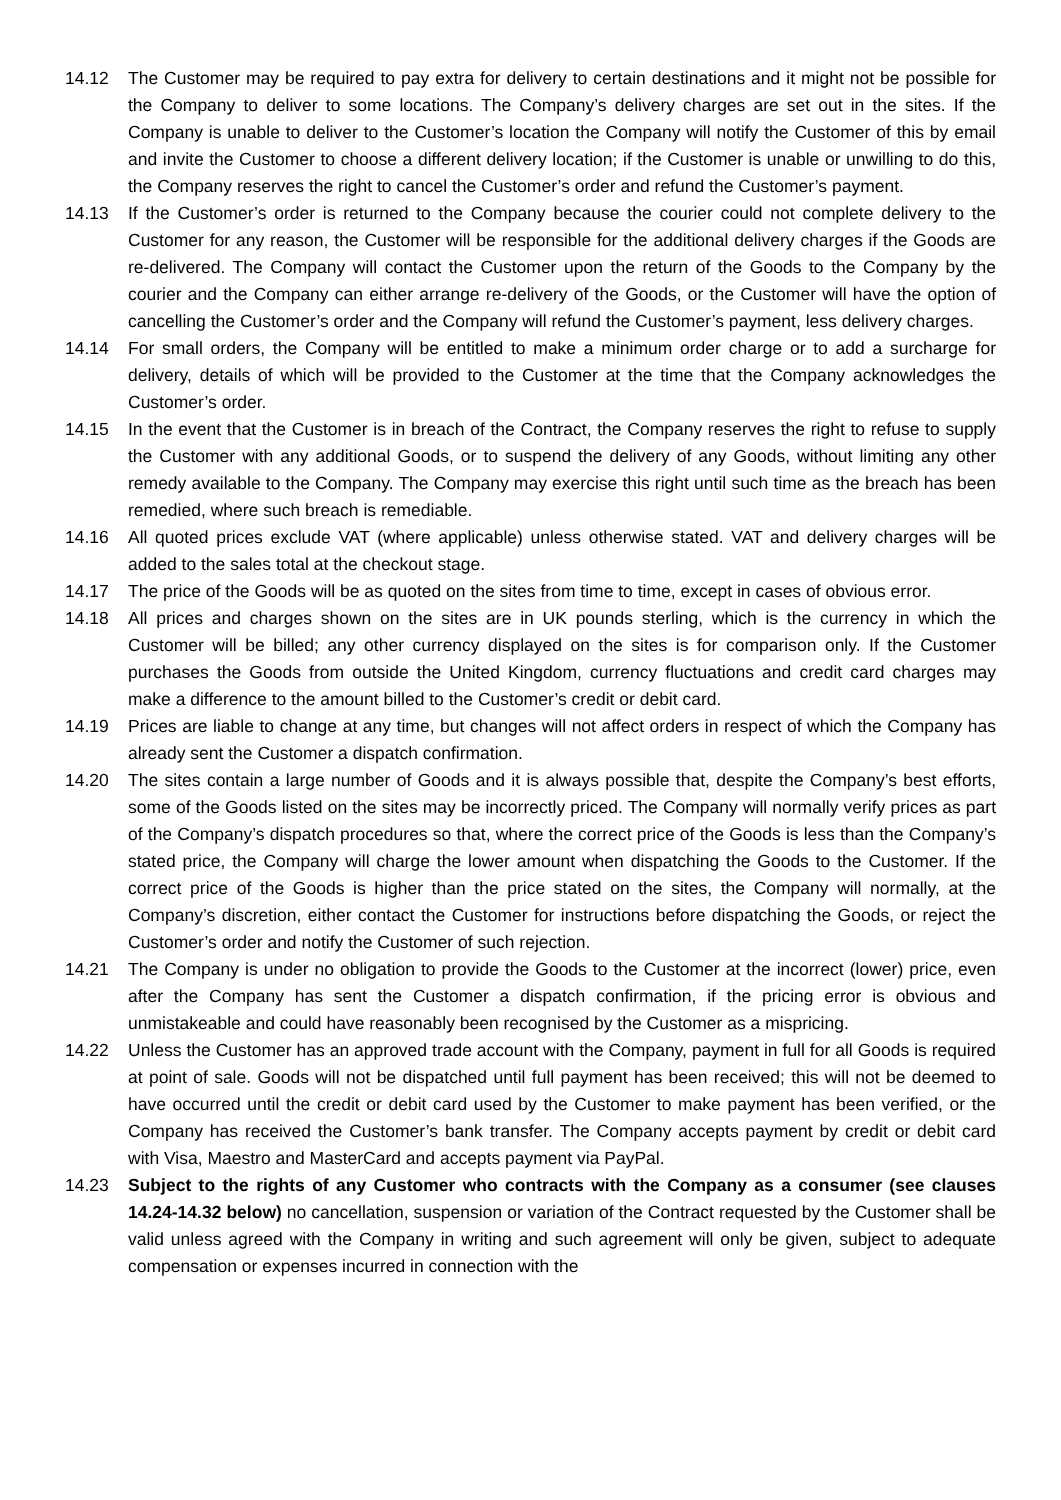14.12 The Customer may be required to pay extra for delivery to certain destinations and it might not be possible for the Company to deliver to some locations. The Company’s delivery charges are set out in the sites. If the Company is unable to deliver to the Customer’s location the Company will notify the Customer of this by email and invite the Customer to choose a different delivery location; if the Customer is unable or unwilling to do this, the Company reserves the right to cancel the Customer’s order and refund the Customer’s payment.
14.13 If the Customer’s order is returned to the Company because the courier could not complete delivery to the Customer for any reason, the Customer will be responsible for the additional delivery charges if the Goods are re-delivered. The Company will contact the Customer upon the return of the Goods to the Company by the courier and the Company can either arrange re-delivery of the Goods, or the Customer will have the option of cancelling the Customer’s order and the Company will refund the Customer’s payment, less delivery charges.
14.14 For small orders, the Company will be entitled to make a minimum order charge or to add a surcharge for delivery, details of which will be provided to the Customer at the time that the Company acknowledges the Customer’s order.
14.15 In the event that the Customer is in breach of the Contract, the Company reserves the right to refuse to supply the Customer with any additional Goods, or to suspend the delivery of any Goods, without limiting any other remedy available to the Company. The Company may exercise this right until such time as the breach has been remedied, where such breach is remediable.
14.16 All quoted prices exclude VAT (where applicable) unless otherwise stated. VAT and delivery charges will be added to the sales total at the checkout stage.
14.17 The price of the Goods will be as quoted on the sites from time to time, except in cases of obvious error.
14.18 All prices and charges shown on the sites are in UK pounds sterling, which is the currency in which the Customer will be billed; any other currency displayed on the sites is for comparison only. If the Customer purchases the Goods from outside the United Kingdom, currency fluctuations and credit card charges may make a difference to the amount billed to the Customer’s credit or debit card.
14.19 Prices are liable to change at any time, but changes will not affect orders in respect of which the Company has already sent the Customer a dispatch confirmation.
14.20 The sites contain a large number of Goods and it is always possible that, despite the Company’s best efforts, some of the Goods listed on the sites may be incorrectly priced. The Company will normally verify prices as part of the Company’s dispatch procedures so that, where the correct price of the Goods is less than the Company’s stated price, the Company will charge the lower amount when dispatching the Goods to the Customer. If the correct price of the Goods is higher than the price stated on the sites, the Company will normally, at the Company’s discretion, either contact the Customer for instructions before dispatching the Goods, or reject the Customer’s order and notify the Customer of such rejection.
14.21 The Company is under no obligation to provide the Goods to the Customer at the incorrect (lower) price, even after the Company has sent the Customer a dispatch confirmation, if the pricing error is obvious and unmistakeable and could have reasonably been recognised by the Customer as a mispricing.
14.22 Unless the Customer has an approved trade account with the Company, payment in full for all Goods is required at point of sale. Goods will not be dispatched until full payment has been received; this will not be deemed to have occurred until the credit or debit card used by the Customer to make payment has been verified, or the Company has received the Customer’s bank transfer. The Company accepts payment by credit or debit card with Visa, Maestro and MasterCard and accepts payment via PayPal.
14.23 Subject to the rights of any Customer who contracts with the Company as a consumer (see clauses 14.24-14.32 below) no cancellation, suspension or variation of the Contract requested by the Customer shall be valid unless agreed with the Company in writing and such agreement will only be given, subject to adequate compensation or expenses incurred in connection with the